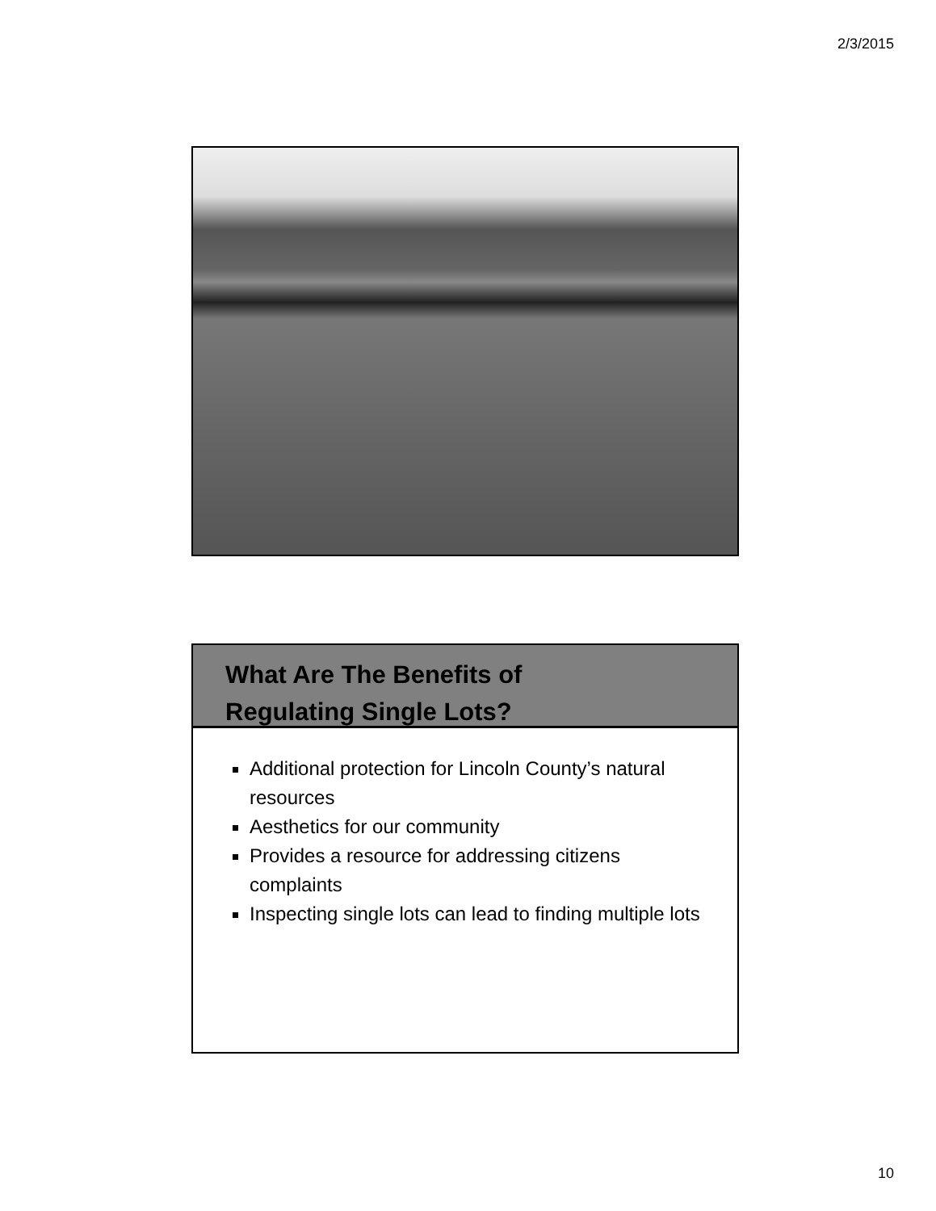2/3/2015
What Are The Benefits of
Regulating Single Lots?
Additional protection for Lincoln County’s natural resources
Aesthetics for our community
Provides a resource for addressing citizens complaints
Inspecting single lots can lead to finding multiple lots
10